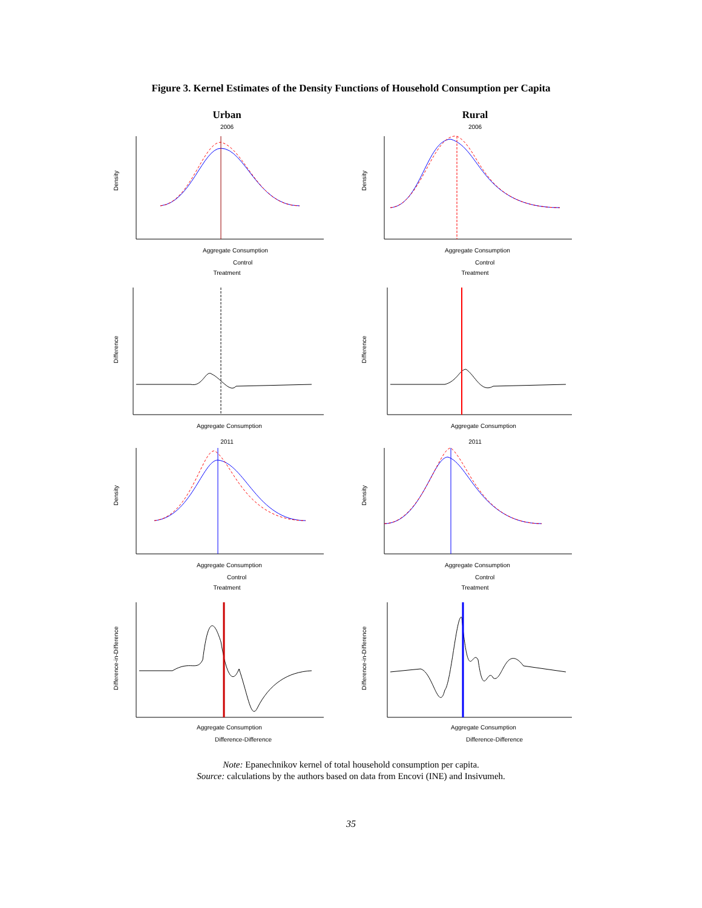Figure 3. Kernel Estimates of the Density Functions of Household Consumption per Capita
Urban
2006
Density
Aggregate Consumption
Control
Treatment
Difference
Aggregate Consumption
2011
Density
Aggregate Consumption
Control
Treatment
Difference-in-Difference
Aggregate Consumption
Difference-Difference
Rural
2006
Density
Aggregate Consumption
Control
Treatment
Difference
Aggregate Consumption
2011
Density
Aggregate Consumption
Control
Treatment
Difference-in-Difference
Aggregate Consumption
Difference-Difference
Note: Epanechnikov kernel of total household consumption per capita.
Source: calculations by the authors based on data from Encovi (INE) and Insivumeh.
35